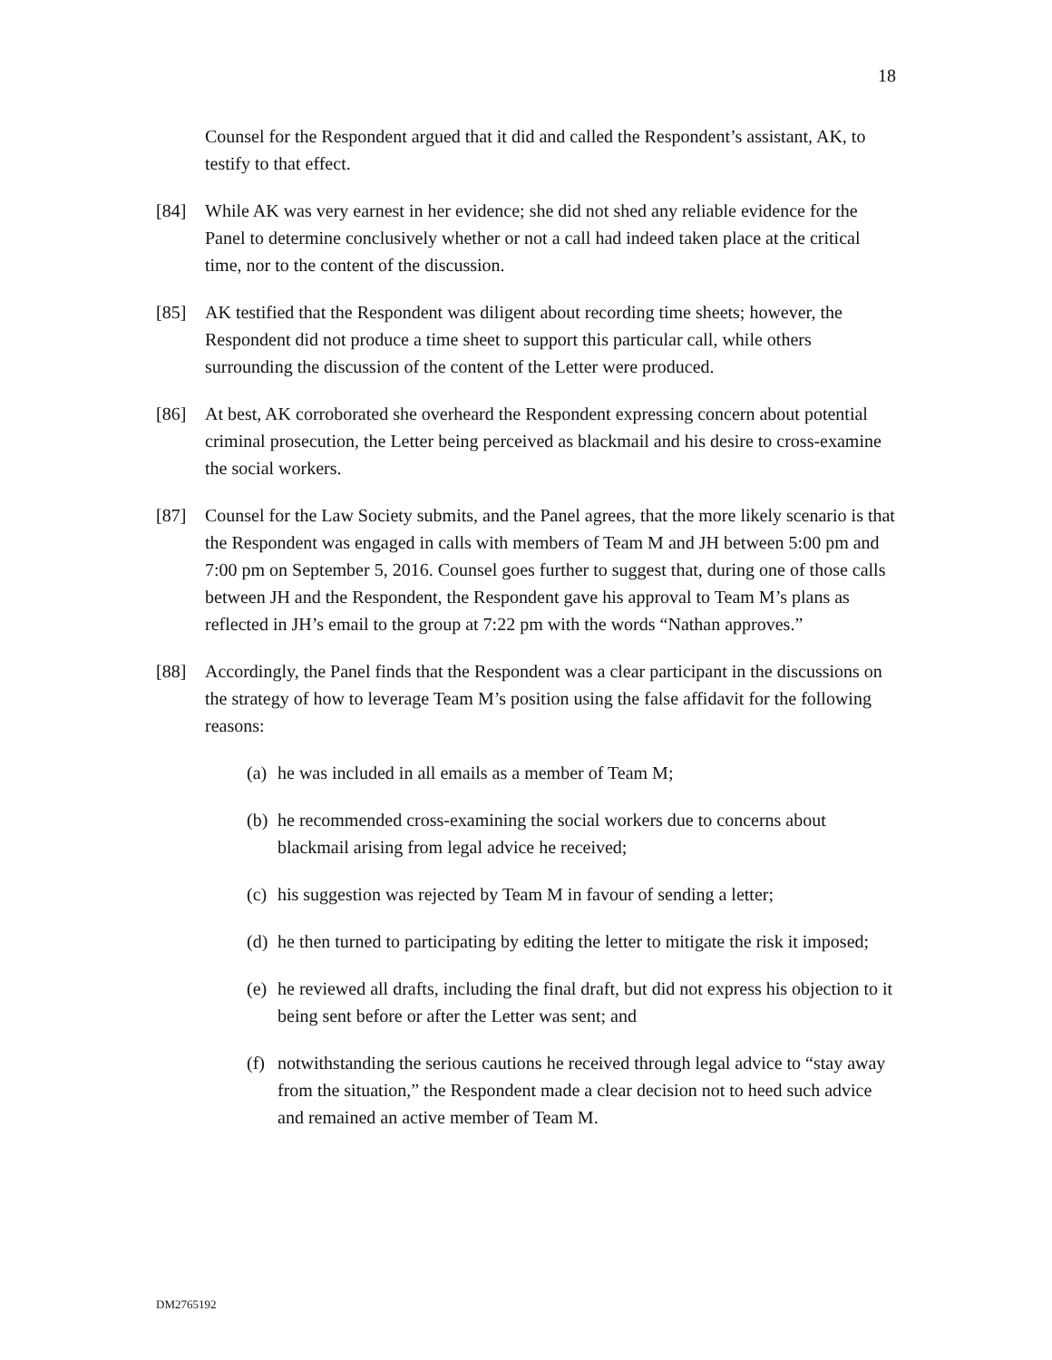18
Counsel for the Respondent argued that it did and called the Respondent’s assistant, AK, to testify to that effect.
[84] While AK was very earnest in her evidence; she did not shed any reliable evidence for the Panel to determine conclusively whether or not a call had indeed taken place at the critical time, nor to the content of the discussion.
[85] AK testified that the Respondent was diligent about recording time sheets; however, the Respondent did not produce a time sheet to support this particular call, while others surrounding the discussion of the content of the Letter were produced.
[86] At best, AK corroborated she overheard the Respondent expressing concern about potential criminal prosecution, the Letter being perceived as blackmail and his desire to cross-examine the social workers.
[87] Counsel for the Law Society submits, and the Panel agrees, that the more likely scenario is that the Respondent was engaged in calls with members of Team M and JH between 5:00 pm and 7:00 pm on September 5, 2016. Counsel goes further to suggest that, during one of those calls between JH and the Respondent, the Respondent gave his approval to Team M’s plans as reflected in JH’s email to the group at 7:22 pm with the words “Nathan approves.”
[88] Accordingly, the Panel finds that the Respondent was a clear participant in the discussions on the strategy of how to leverage Team M’s position using the false affidavit for the following reasons:
(a) he was included in all emails as a member of Team M;
(b) he recommended cross-examining the social workers due to concerns about blackmail arising from legal advice he received;
(c) his suggestion was rejected by Team M in favour of sending a letter;
(d) he then turned to participating by editing the letter to mitigate the risk it imposed;
(e) he reviewed all drafts, including the final draft, but did not express his objection to it being sent before or after the Letter was sent; and
(f) notwithstanding the serious cautions he received through legal advice to “stay away from the situation,” the Respondent made a clear decision not to heed such advice and remained an active member of Team M.
DM2765192